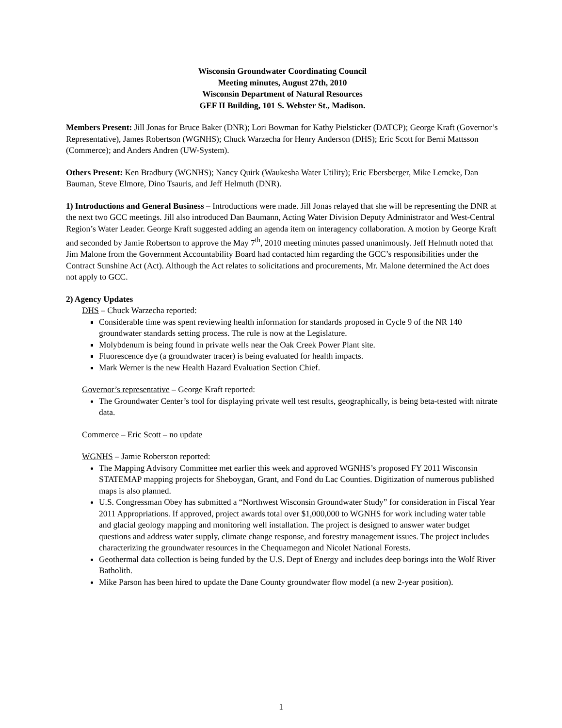Wisconsin Groundwater Coordinating Council
Meeting minutes, August 27th, 2010
Wisconsin Department of Natural Resources
GEF II Building, 101 S. Webster St., Madison.
Members Present: Jill Jonas for Bruce Baker (DNR); Lori Bowman for Kathy Pielsticker (DATCP); George Kraft (Governor’s Representative), James Robertson (WGNHS); Chuck Warzecha for Henry Anderson (DHS); Eric Scott for Berni Mattsson (Commerce); and Anders Andren (UW-System).
Others Present: Ken Bradbury (WGNHS); Nancy Quirk (Waukesha Water Utility); Eric Ebersberger, Mike Lemcke, Dan Bauman, Steve Elmore, Dino Tsauris, and Jeff Helmuth (DNR).
1) Introductions and General Business – Introductions were made. Jill Jonas relayed that she will be representing the DNR at the next two GCC meetings. Jill also introduced Dan Baumann, Acting Water Division Deputy Administrator and West-Central Region’s Water Leader. George Kraft suggested adding an agenda item on interagency collaboration. A motion by George Kraft and seconded by Jamie Robertson to approve the May 7<sup>th</sup>, 2010 meeting minutes passed unanimously. Jeff Helmuth noted that Jim Malone from the Government Accountability Board had contacted him regarding the GCC’s responsibilities under the Contract Sunshine Act (Act). Although the Act relates to solicitations and procurements, Mr. Malone determined the Act does not apply to GCC.
2) Agency Updates
DHS – Chuck Warzecha reported:
Considerable time was spent reviewing health information for standards proposed in Cycle 9 of the NR 140 groundwater standards setting process. The rule is now at the Legislature.
Molybdenum is being found in private wells near the Oak Creek Power Plant site.
Fluorescence dye (a groundwater tracer) is being evaluated for health impacts.
Mark Werner is the new Health Hazard Evaluation Section Chief.
Governor’s representative – George Kraft reported:
The Groundwater Center’s tool for displaying private well test results, geographically, is being beta-tested with nitrate data.
Commerce – Eric Scott – no update
WGNHS – Jamie Roberston reported:
The Mapping Advisory Committee met earlier this week and approved WGNHS’s proposed FY 2011 Wisconsin STATEMAP mapping projects for Sheboygan, Grant, and Fond du Lac Counties. Digitization of numerous published maps is also planned.
U.S. Congressman Obey has submitted a “Northwest Wisconsin Groundwater Study” for consideration in Fiscal Year 2011 Appropriations. If approved, project awards total over $1,000,000 to WGNHS for work including water table and glacial geology mapping and monitoring well installation. The project is designed to answer water budget questions and address water supply, climate change response, and forestry management issues. The project includes characterizing the groundwater resources in the Chequamegon and Nicolet National Forests.
Geothermal data collection is being funded by the U.S. Dept of Energy and includes deep borings into the Wolf River Batholith.
Mike Parson has been hired to update the Dane County groundwater flow model (a new 2-year position).
1